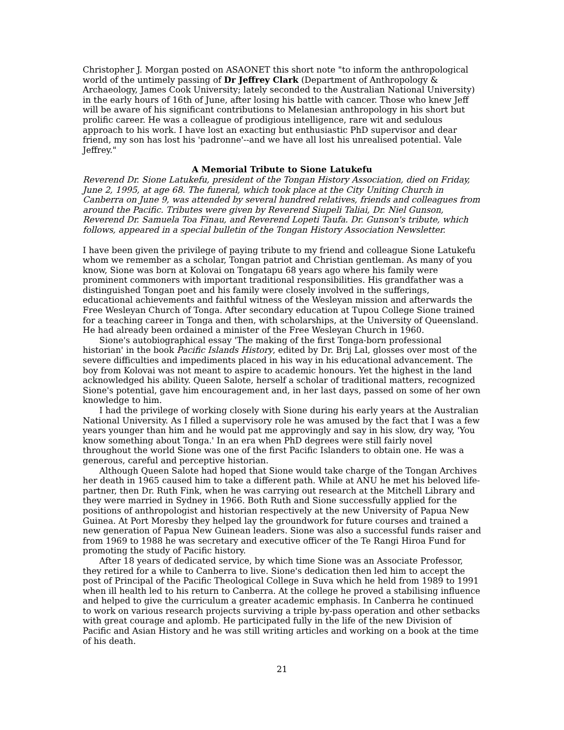Christopher J. Morgan posted on ASAONET this short note "to inform the anthropological world of the untimely passing of Dr Jeffrey Clark (Department of Anthropology & Archaeology, James Cook University; lately seconded to the Australian National University) in the early hours of 16th of June, after losing his battle with cancer. Those who knew Jeff will be aware of his significant contributions to Melanesian anthropology in his short but prolific career. He was a colleague of prodigious intelligence, rare wit and sedulous approach to his work. I have lost an exacting but enthusiastic PhD supervisor and dear friend, my son has lost his 'padronne'--and we have all lost his unrealised potential. Vale Jeffrey."
A Memorial Tribute to Sione Latukefu
Reverend Dr. Sione Latukefu, president of the Tongan History Association, died on Friday, June 2, 1995, at age 68. The funeral, which took place at the City Uniting Church in Canberra on June 9, was attended by several hundred relatives, friends and colleagues from around the Pacific. Tributes were given by Reverend Siupeli Taliai, Dr. Niel Gunson, Reverend Dr. Samuela Toa Finau, and Reverend Lopeti Taufa. Dr. Gunson's tribute, which follows, appeared in a special bulletin of the Tongan History Association Newsletter.
I have been given the privilege of paying tribute to my friend and colleague Sione Latukefu whom we remember as a scholar, Tongan patriot and Christian gentleman. As many of you know, Sione was born at Kolovai on Tongatapu 68 years ago where his family were prominent commoners with important traditional responsibilities. His grandfather was a distinguished Tongan poet and his family were closely involved in the sufferings, educational achievements and faithful witness of the Wesleyan mission and afterwards the Free Wesleyan Church of Tonga. After secondary education at Tupou College Sione trained for a teaching career in Tonga and then, with scholarships, at the University of Queensland. He had already been ordained a minister of the Free Wesleyan Church in 1960.
Sione's autobiographical essay 'The making of the first Tonga-born professional historian' in the book Pacific Islands History, edited by Dr. Brij Lal, glosses over most of the severe difficulties and impediments placed in his way in his educational advancement. The boy from Kolovai was not meant to aspire to academic honours. Yet the highest in the land acknowledged his ability. Queen Salote, herself a scholar of traditional matters, recognized Sione's potential, gave him encouragement and, in her last days, passed on some of her own knowledge to him.
I had the privilege of working closely with Sione during his early years at the Australian National University. As I filled a supervisory role he was amused by the fact that I was a few years younger than him and he would pat me approvingly and say in his slow, dry way, 'You know something about Tonga.' In an era when PhD degrees were still fairly novel throughout the world Sione was one of the first Pacific Islanders to obtain one. He was a generous, careful and perceptive historian.
Although Queen Salote had hoped that Sione would take charge of the Tongan Archives her death in 1965 caused him to take a different path. While at ANU he met his beloved life-partner, then Dr. Ruth Fink, when he was carrying out research at the Mitchell Library and they were married in Sydney in 1966. Both Ruth and Sione successfully applied for the positions of anthropologist and historian respectively at the new University of Papua New Guinea. At Port Moresby they helped lay the groundwork for future courses and trained a new generation of Papua New Guinean leaders. Sione was also a successful funds raiser and from 1969 to 1988 he was secretary and executive officer of the Te Rangi Hiroa Fund for promoting the study of Pacific history.
After 18 years of dedicated service, by which time Sione was an Associate Professor, they retired for a while to Canberra to live. Sione's dedication then led him to accept the post of Principal of the Pacific Theological College in Suva which he held from 1989 to 1991 when ill health led to his return to Canberra. At the college he proved a stabilising influence and helped to give the curriculum a greater academic emphasis. In Canberra he continued to work on various research projects surviving a triple by-pass operation and other setbacks with great courage and aplomb. He participated fully in the life of the new Division of Pacific and Asian History and he was still writing articles and working on a book at the time of his death.
21